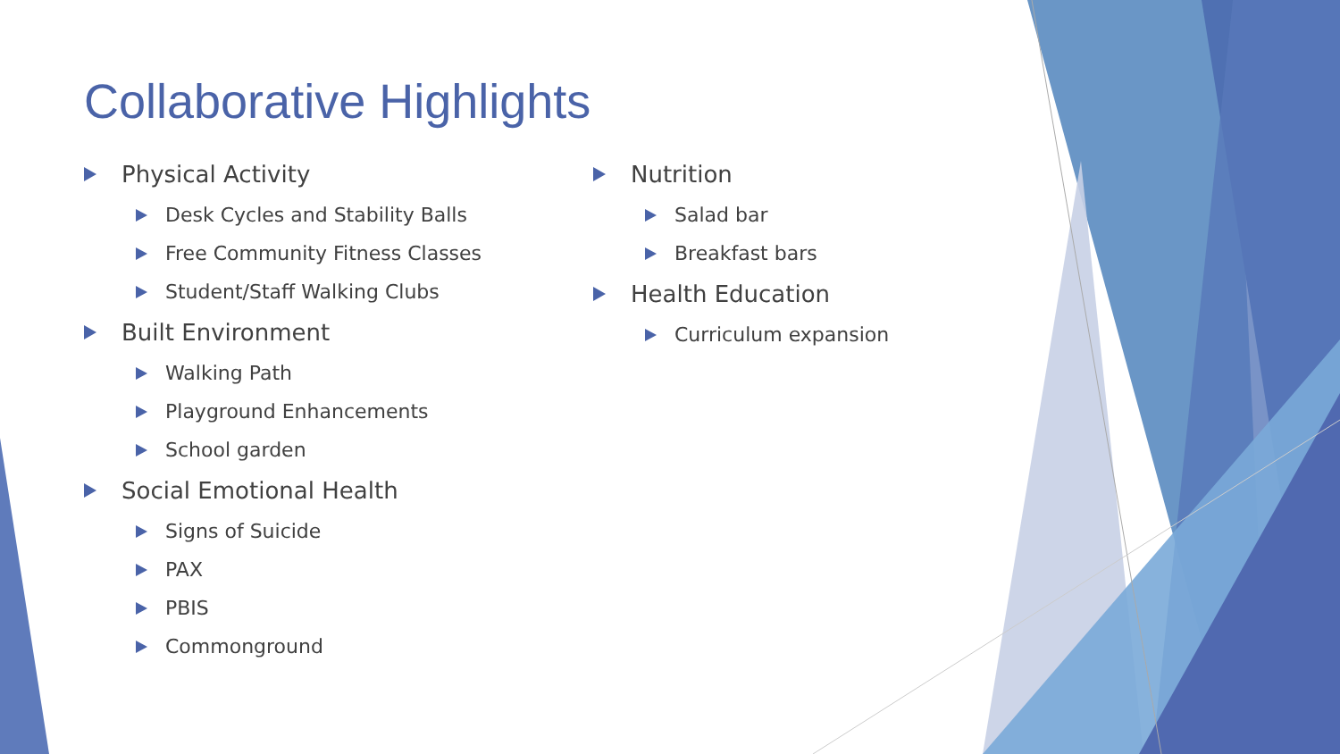Collaborative Highlights
Physical Activity
Desk Cycles and Stability Balls
Free Community Fitness Classes
Student/Staff Walking Clubs
Built Environment
Walking Path
Playground Enhancements
School garden
Social Emotional Health
Signs of Suicide
PAX
PBIS
Commonground
Nutrition
Salad bar
Breakfast bars
Health Education
Curriculum expansion